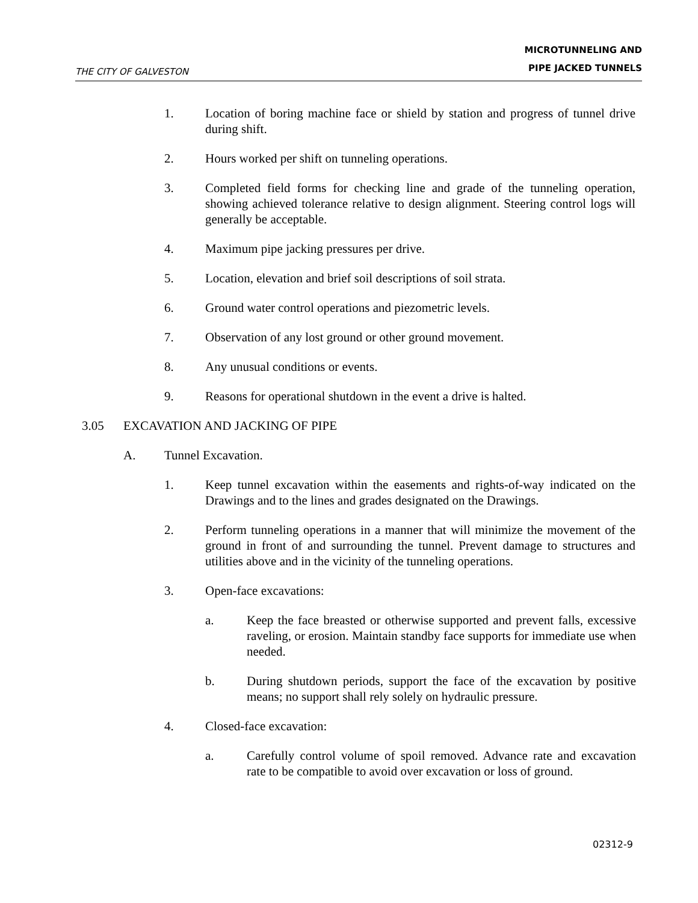THE CITY OF GALVESTON MICROTUNNELING AND
PIPE JACKED TUNNELS
1. Location of boring machine face or shield by station and progress of tunnel drive during shift.
2. Hours worked per shift on tunneling operations.
3. Completed field forms for checking line and grade of the tunneling operation, showing achieved tolerance relative to design alignment. Steering control logs will generally be acceptable.
4. Maximum pipe jacking pressures per drive.
5. Location, elevation and brief soil descriptions of soil strata.
6. Ground water control operations and piezometric levels.
7. Observation of any lost ground or other ground movement.
8. Any unusual conditions or events.
9. Reasons for operational shutdown in the event a drive is halted.
3.05 EXCAVATION AND JACKING OF PIPE
A. Tunnel Excavation.
1. Keep tunnel excavation within the easements and rights-of-way indicated on the Drawings and to the lines and grades designated on the Drawings.
2. Perform tunneling operations in a manner that will minimize the movement of the ground in front of and surrounding the tunnel. Prevent damage to structures and utilities above and in the vicinity of the tunneling operations.
3. Open-face excavations:
a. Keep the face breasted or otherwise supported and prevent falls, excessive raveling, or erosion. Maintain standby face supports for immediate use when needed.
b. During shutdown periods, support the face of the excavation by positive means; no support shall rely solely on hydraulic pressure.
4. Closed-face excavation:
a. Carefully control volume of spoil removed. Advance rate and excavation rate to be compatible to avoid over excavation or loss of ground.
02312-9